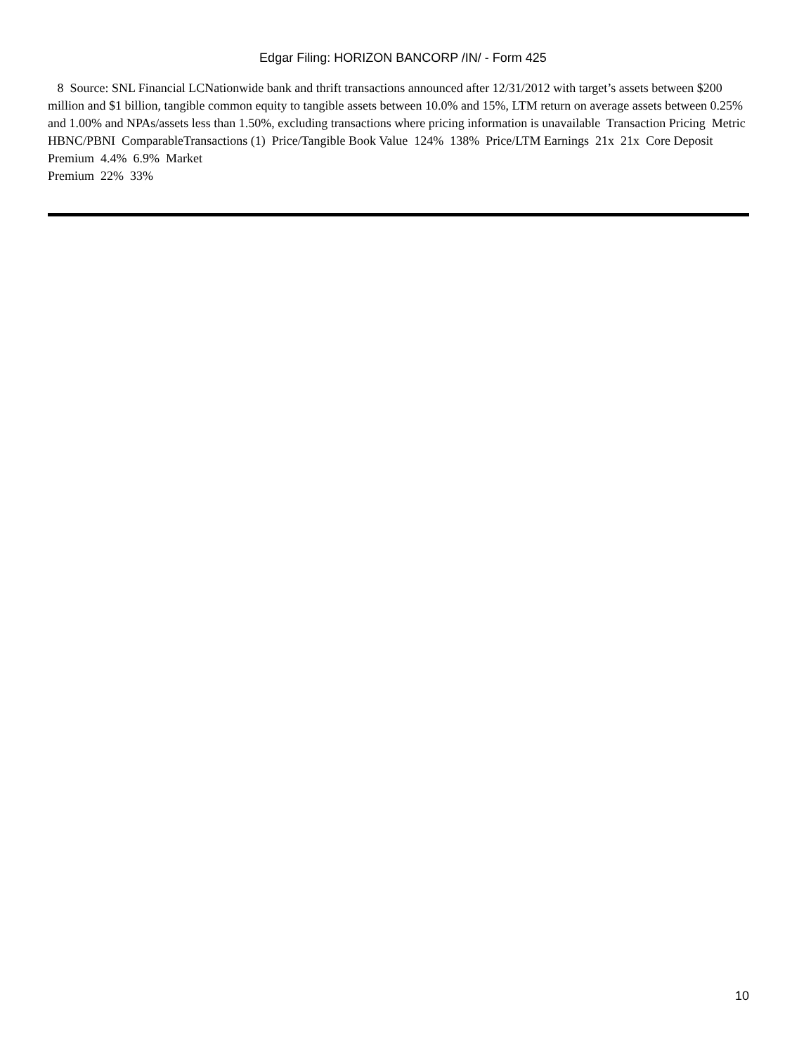Edgar Filing: HORIZON BANCORP /IN/ - Form 425
8 Source: SNL Financial LCNationwide bank and thrift transactions announced after 12/31/2012 with target’s assets between $200 million and $1 billion, tangible common equity to tangible assets between 10.0% and 15%, LTM return on average assets between 0.25% and 1.00% and NPAs/assets less than 1.50%, excluding transactions where pricing information is unavailable Transaction Pricing Metric HBNC/PBNI ComparableTransactions (1) Price/Tangible Book Value 124% 138% Price/LTM Earnings 21x 21x Core Deposit Premium 4.4% 6.9% Market
Premium 22% 33%
10